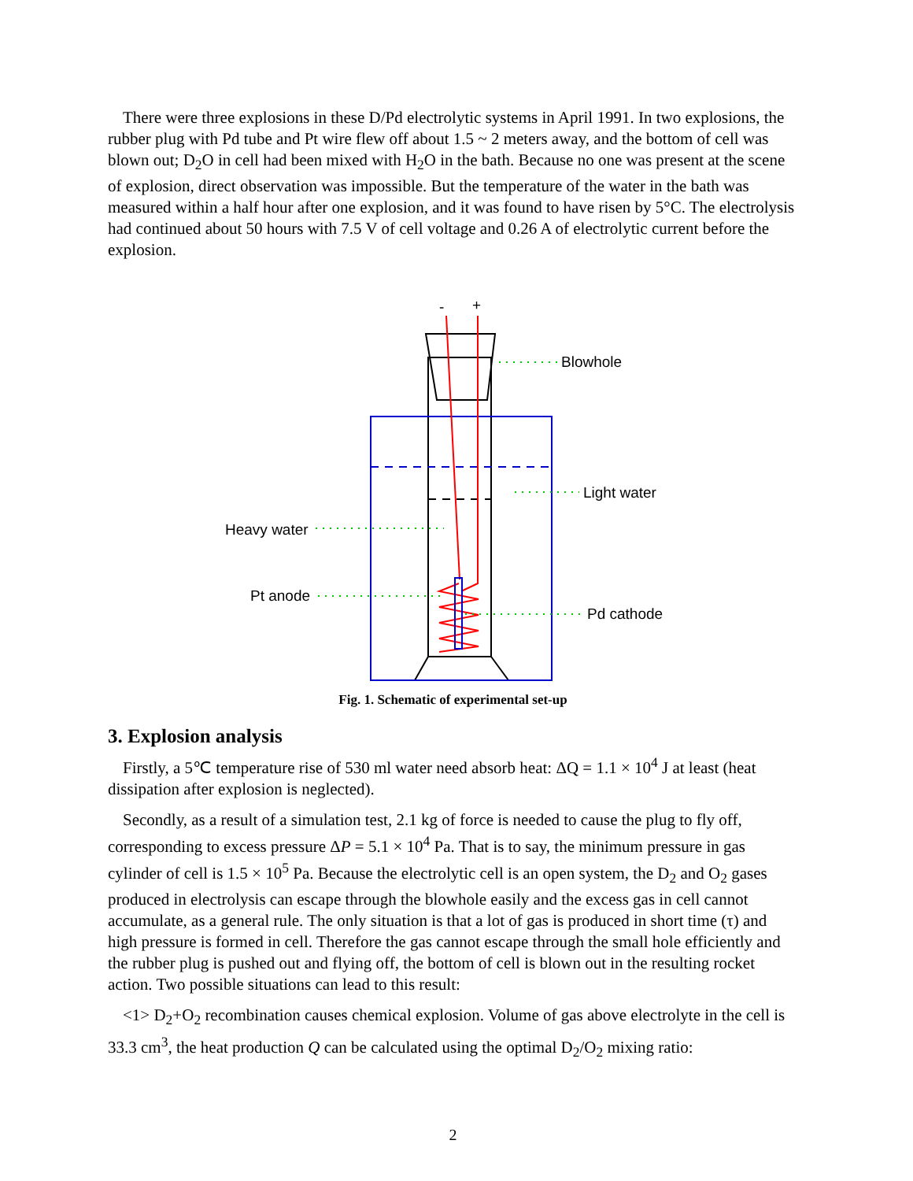There were three explosions in these D/Pd electrolytic systems in April 1991. In two explosions, the rubber plug with Pd tube and Pt wire flew off about 1.5 ~ 2 meters away, and the bottom of cell was blown out; D<sub>2</sub>O in cell had been mixed with H<sub>2</sub>O in the bath. Because no one was present at the scene of explosion, direct observation was impossible. But the temperature of the water in the bath was measured within a half hour after one explosion, and it was found to have risen by 5°C. The electrolysis had continued about 50 hours with 7.5 V of cell voltage and 0.26 A of electrolytic current before the explosion.
-
+
Blowhole
Light water
Heavy water
Pt anode
Pd cathode
Fig. 1. Schematic of experimental set-up
3. Explosion analysis
Firstly, a 5℃ temperature rise of 530 ml water need absorb heat: ΔQ = 1.1 × 10<sup>4</sup> J at least (heat dissipation after explosion is neglected).
Secondly, as a result of a simulation test, 2.1 kg of force is needed to cause the plug to fly off, corresponding to excess pressure ΔP = 5.1 × 10<sup>4</sup> Pa. That is to say, the minimum pressure in gas cylinder of cell is 1.5 × 10<sup>5</sup> Pa. Because the electrolytic cell is an open system, the D<sub>2</sub> and O<sub>2</sub> gases produced in electrolysis can escape through the blowhole easily and the excess gas in cell cannot accumulate, as a general rule. The only situation is that a lot of gas is produced in short time (τ) and high pressure is formed in cell. Therefore the gas cannot escape through the small hole efficiently and the rubber plug is pushed out and flying off, the bottom of cell is blown out in the resulting rocket action. Two possible situations can lead to this result:
<1> D<sub>2</sub>+O<sub>2</sub> recombination causes chemical explosion. Volume of gas above electrolyte in the cell is 33.3 cm<sup>3</sup>, the heat production Q can be calculated using the optimal D<sub>2</sub>/O<sub>2</sub> mixing ratio:
2